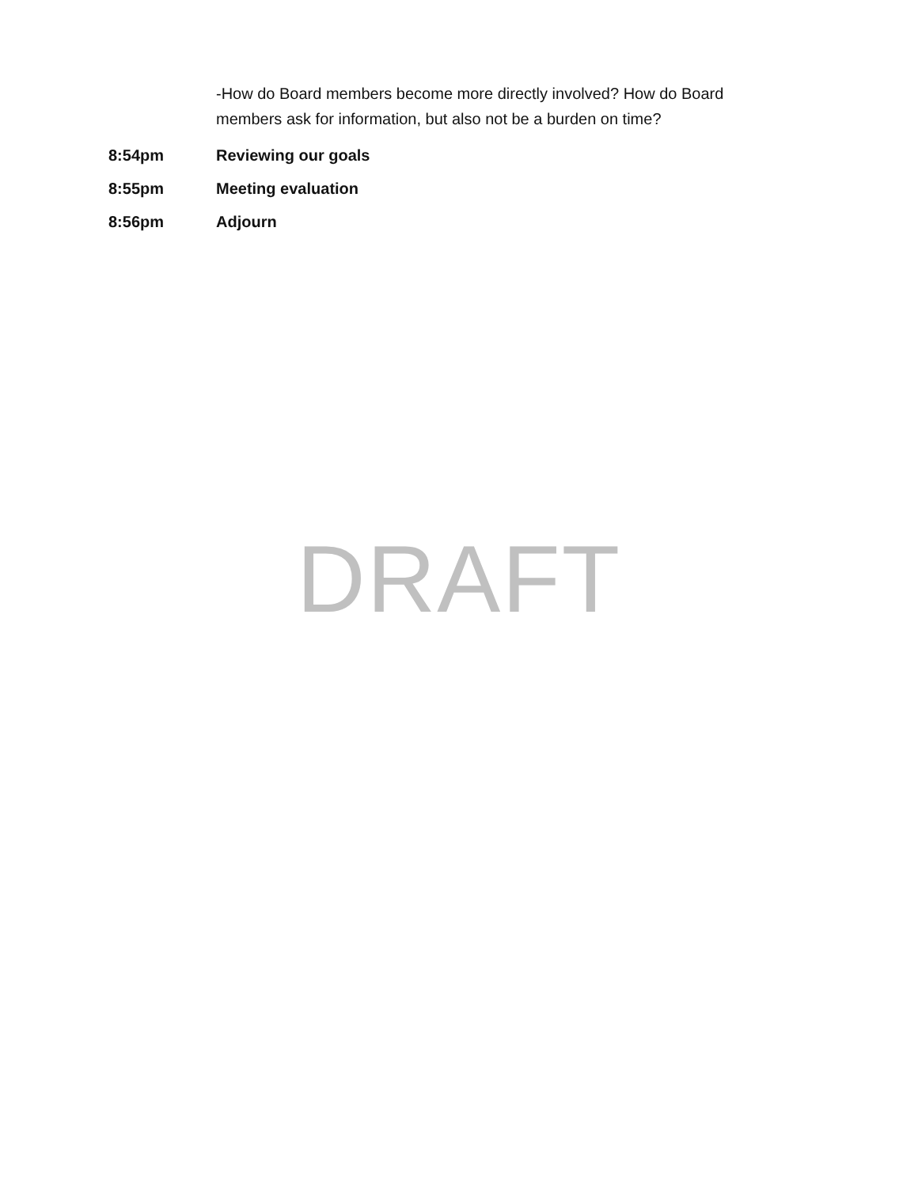-How do Board members become more directly involved? How do Board members ask for information, but also not be a burden on time?
8:54pm Reviewing our goals
8:55pm Meeting evaluation
8:56pm Adjourn
DRAFT